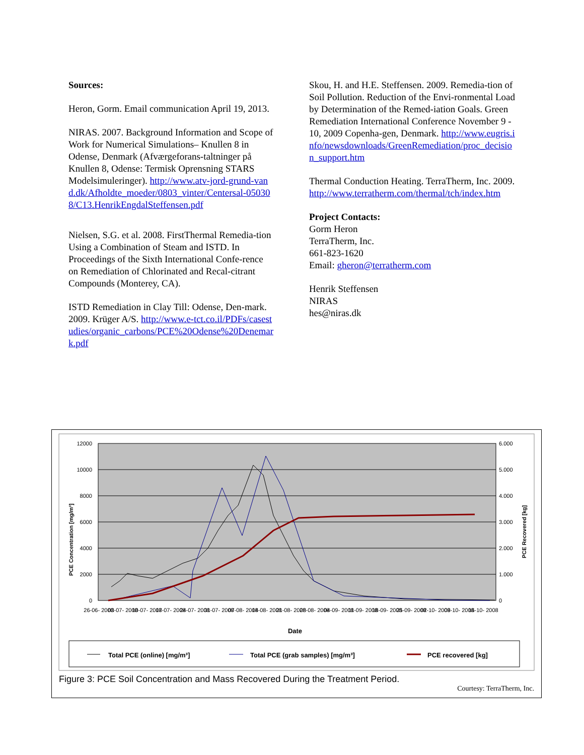Sources:
Heron, Gorm. Email communication April 19, 2013.
NIRAS. 2007. Background Information and Scope of Work for Numerical Simulations– Knullen 8 in Odense, Denmark (Afværgeforans-taltninger på Knullen 8, Odense: Termisk Oprensning STARS Modelsimuleringer). http://www.atv-jord-grund-vand.dk/Afholdte_moeder/0803_vinter/Centersal-050308/C13.HenrikEngdalSteffensen.pdf
Nielsen, S.G. et al. 2008. FirstThermal Remedia-tion Using a Combination of Steam and ISTD. In Proceedings of the Sixth International Confe-rence on Remediation of Chlorinated and Recal-citrant Compounds (Monterey, CA).
ISTD Remediation in Clay Till: Odense, Den-mark. 2009. Krüger A/S. http://www.e-tct.co.il/PDFs/casestudies/organic_carbons/PCE%20Odense%20Denemark.pdf
Skou, H. and H.E. Steffensen. 2009. Remedia-tion of Soil Pollution. Reduction of the Envi-ronmental Load by Determination of the Remed-iation Goals. Green Remediation International Conference November 9 - 10, 2009 Copenha-gen, Denmark. http://www.eugris.info/newsdownloads/GreenRemediation/proc_decision_support.htm
Thermal Conduction Heating. TerraTherm, Inc. 2009. http://www.terratherm.com/thermal/tch/index.htm
Project Contacts:
Gorm Heron
TerraTherm, Inc.
661-823-1620
Email: gheron@terratherm.com
Henrik Steffensen
NIRAS
hes@niras.dk
12000
10000
8000
6000
4000
2000
0
6.000
5.000
4.000
3.000
2.000
1.000
0
PCE Concentration [mg/m³]
PCE Recovered [kg]
26-06- 2008
03-07- 2008
10-07- 2008
17-07- 2008
24-07- 2008
31-07- 2008
07-08- 2008
14-08- 2008
21-08- 2008
28-08- 2008
04-09- 2008
11-09- 2008
18-09- 2008
25-09- 2008
02-10- 2008
09-10- 2008
16-10- 2008
Date
Total PCE (online) [mg/m³]
Total PCE (grab samples) [mg/m³]
PCE recovered [kg]
Figure 3: PCE Soil Concentration and Mass Recovered During the Treatment Period.
Courtesy: TerraTherm, Inc.